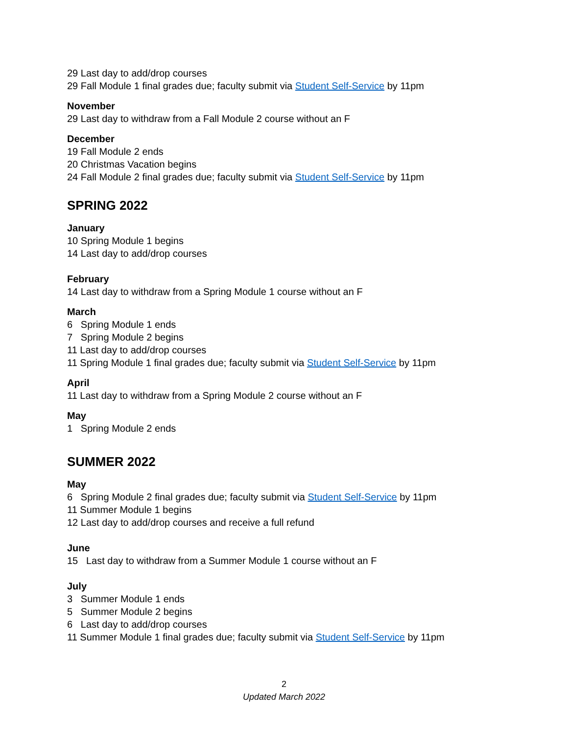29 Last day to add/drop courses
29 Fall Module 1 final grades due; faculty submit via Student Self-Service by 11pm
November
29 Last day to withdraw from a Fall Module 2 course without an F
December
19 Fall Module 2 ends
20 Christmas Vacation begins
24 Fall Module 2 final grades due; faculty submit via Student Self-Service by 11pm
SPRING 2022
January
10 Spring Module 1 begins
14 Last day to add/drop courses
February
14 Last day to withdraw from a Spring Module 1 course without an F
March
6 Spring Module 1 ends
7 Spring Module 2 begins
11 Last day to add/drop courses
11 Spring Module 1 final grades due; faculty submit via Student Self-Service by 11pm
April
11 Last day to withdraw from a Spring Module 2 course without an F
May
1 Spring Module 2 ends
SUMMER 2022
May
6 Spring Module 2 final grades due; faculty submit via Student Self-Service by 11pm
11 Summer Module 1 begins
12 Last day to add/drop courses and receive a full refund
June
15 Last day to withdraw from a Summer Module 1 course without an F
July
3 Summer Module 1 ends
5 Summer Module 2 begins
6 Last day to add/drop courses
11 Summer Module 1 final grades due; faculty submit via Student Self-Service by 11pm
2
Updated March 2022